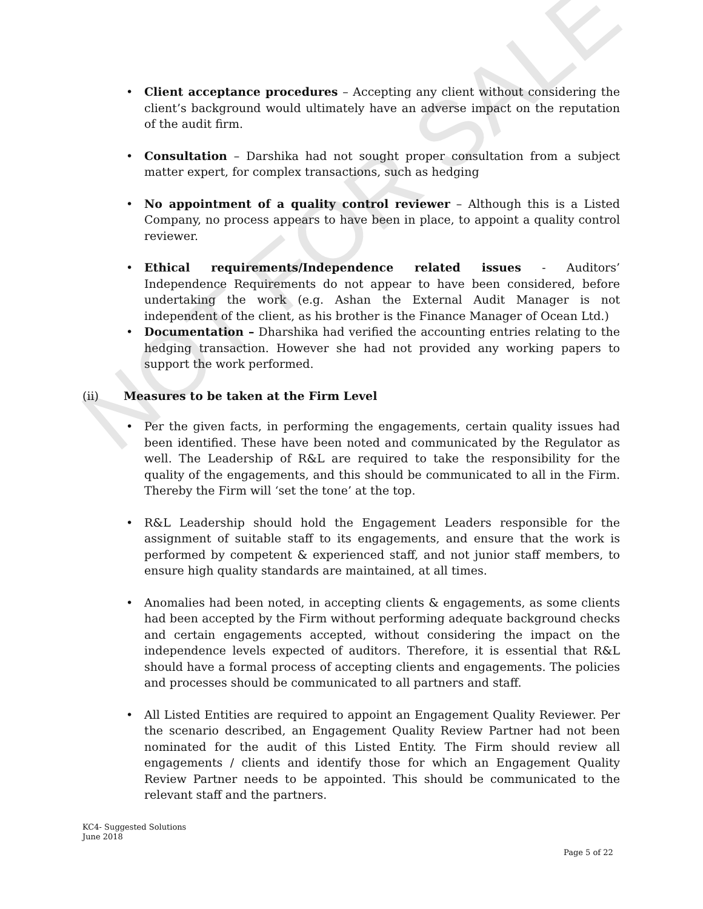NOT FOR SALE
Client acceptance procedures – Accepting any client without considering the client’s background would ultimately have an adverse impact on the reputation of the audit firm.
Consultation – Darshika had not sought proper consultation from a subject matter expert, for complex transactions, such as hedging
No appointment of a quality control reviewer – Although this is a Listed Company, no process appears to have been in place, to appoint a quality control reviewer.
Ethical requirements/Independence related issues - Auditors’ Independence Requirements do not appear to have been considered, before undertaking the work (e.g. Ashan the External Audit Manager is not independent of the client, as his brother is the Finance Manager of Ocean Ltd.)
Documentation – Dharshika had verified the accounting entries relating to the hedging transaction. However she had not provided any working papers to support the work performed.
(ii) Measures to be taken at the Firm Level
Per the given facts, in performing the engagements, certain quality issues had been identified. These have been noted and communicated by the Regulator as well. The Leadership of R&L are required to take the responsibility for the quality of the engagements, and this should be communicated to all in the Firm. Thereby the Firm will ‘set the tone’ at the top.
R&L Leadership should hold the Engagement Leaders responsible for the assignment of suitable staff to its engagements, and ensure that the work is performed by competent & experienced staff, and not junior staff members, to ensure high quality standards are maintained, at all times.
Anomalies had been noted, in accepting clients & engagements, as some clients had been accepted by the Firm without performing adequate background checks and certain engagements accepted, without considering the impact on the independence levels expected of auditors. Therefore, it is essential that R&L should have a formal process of accepting clients and engagements. The policies and processes should be communicated to all partners and staff.
All Listed Entities are required to appoint an Engagement Quality Reviewer. Per the scenario described, an Engagement Quality Review Partner had not been nominated for the audit of this Listed Entity. The Firm should review all engagements / clients and identify those for which an Engagement Quality Review Partner needs to be appointed. This should be communicated to the relevant staff and the partners.
KC4- Suggested Solutions
June 2018
Page 5 of 22